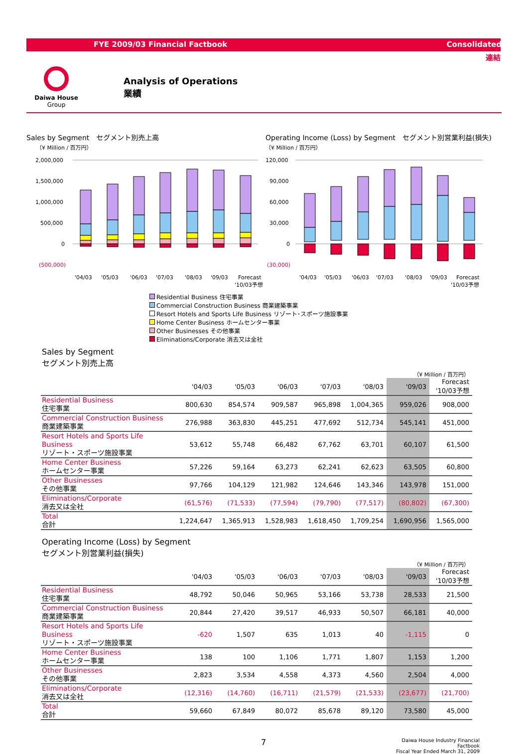FYE 2009/03 Financial Factbook Consolidated
連結
Daiwa House
Group
Analysis of Operations
業績
Sales by Segment　セグメント別売上高
（¥ Million / 百万円）
2,000,000
1,500,000
1,000,000
500,000
0
(500,000)
'04/03
'05/03
'06/03
'07/03
'08/03
'09/03
Forecast
'10/03予想
Operating Income (Loss) by Segment　セグメント別営業利益(損失)
（¥ Million / 百万円）
120,000
90,000
60,000
30,000
0
(30,000)
'04/03
'05/03
'06/03
'07/03
'08/03
'09/03
Forecast
'10/03予想
Residential Business 住宅事業
Commercial Construction Business 商業建築事業
Resort Hotels and Sports Life Business リゾート･スポーツ施設事業
Home Center Business ホームセンター事業
Other Businesses その他事業
Eliminations/Corporate 消去又は全社
Sales by Segment
セグメント別売上高
（¥ Million / 百万円）
| | '04/03 | '05/03 | '06/03 | '07/03 | '08/03 | '09/03 | Forecast '10/03予想 |
| --- | --- | --- | --- | --- | --- | --- | --- |
| Residential Business 住宅事業 | 800,630 | 854,574 | 909,587 | 965,898 | 1,004,365 | 959,026 | 908,000 |
| Commercial Construction Business 商業建築事業 | 276,988 | 363,830 | 445,251 | 477,692 | 512,734 | 545,141 | 451,000 |
| Resort Hotels and Sports Life Business リゾート・スポーツ施設事業 | 53,612 | 55,748 | 66,482 | 67,762 | 63,701 | 60,107 | 61,500 |
| Home Center Business ホームセンター事業 | 57,226 | 59,164 | 63,273 | 62,241 | 62,623 | 63,505 | 60,800 |
| Other Businesses その他事業 | 97,766 | 104,129 | 121,982 | 124,646 | 143,346 | 143,978 | 151,000 |
| Eliminations/Corporate 消去又は全社 | (61,576) | (71,533) | (77,594) | (79,790) | (77,517) | (80,802) | (67,300) |
| Total 合計 | 1,224,647 | 1,365,913 | 1,528,983 | 1,618,450 | 1,709,254 | 1,690,956 | 1,565,000 |
Operating Income (Loss) by Segment
セグメント別営業利益(損失)
（¥ Million / 百万円）
| | '04/03 | '05/03 | '06/03 | '07/03 | '08/03 | '09/03 | Forecast '10/03予想 |
| --- | --- | --- | --- | --- | --- | --- | --- |
| Residential Business 住宅事業 | 48,792 | 50,046 | 50,965 | 53,166 | 53,738 | 28,533 | 21,500 |
| Commercial Construction Business 商業建築事業 | 20,844 | 27,420 | 39,517 | 46,933 | 50,507 | 66,181 | 40,000 |
| Resort Hotels and Sports Life Business リゾート・スポーツ施設事業 | -620 | 1,507 | 635 | 1,013 | 40 | -1,115 | 0 |
| Home Center Business ホームセンター事業 | 138 | 100 | 1,106 | 1,771 | 1,807 | 1,153 | 1,200 |
| Other Businesses その他事業 | 2,823 | 3,534 | 4,558 | 4,373 | 4,560 | 2,504 | 4,000 |
| Eliminations/Corporate 消去又は全社 | (12,316) | (14,760) | (16,711) | (21,579) | (21,533) | (23,677) | (21,700) |
| Total 合計 | 59,660 | 67,849 | 80,072 | 85,678 | 89,120 | 73,580 | 45,000 |
7
Daiwa House Industry Financial Factbook
Fiscal Year Ended March 31, 2009